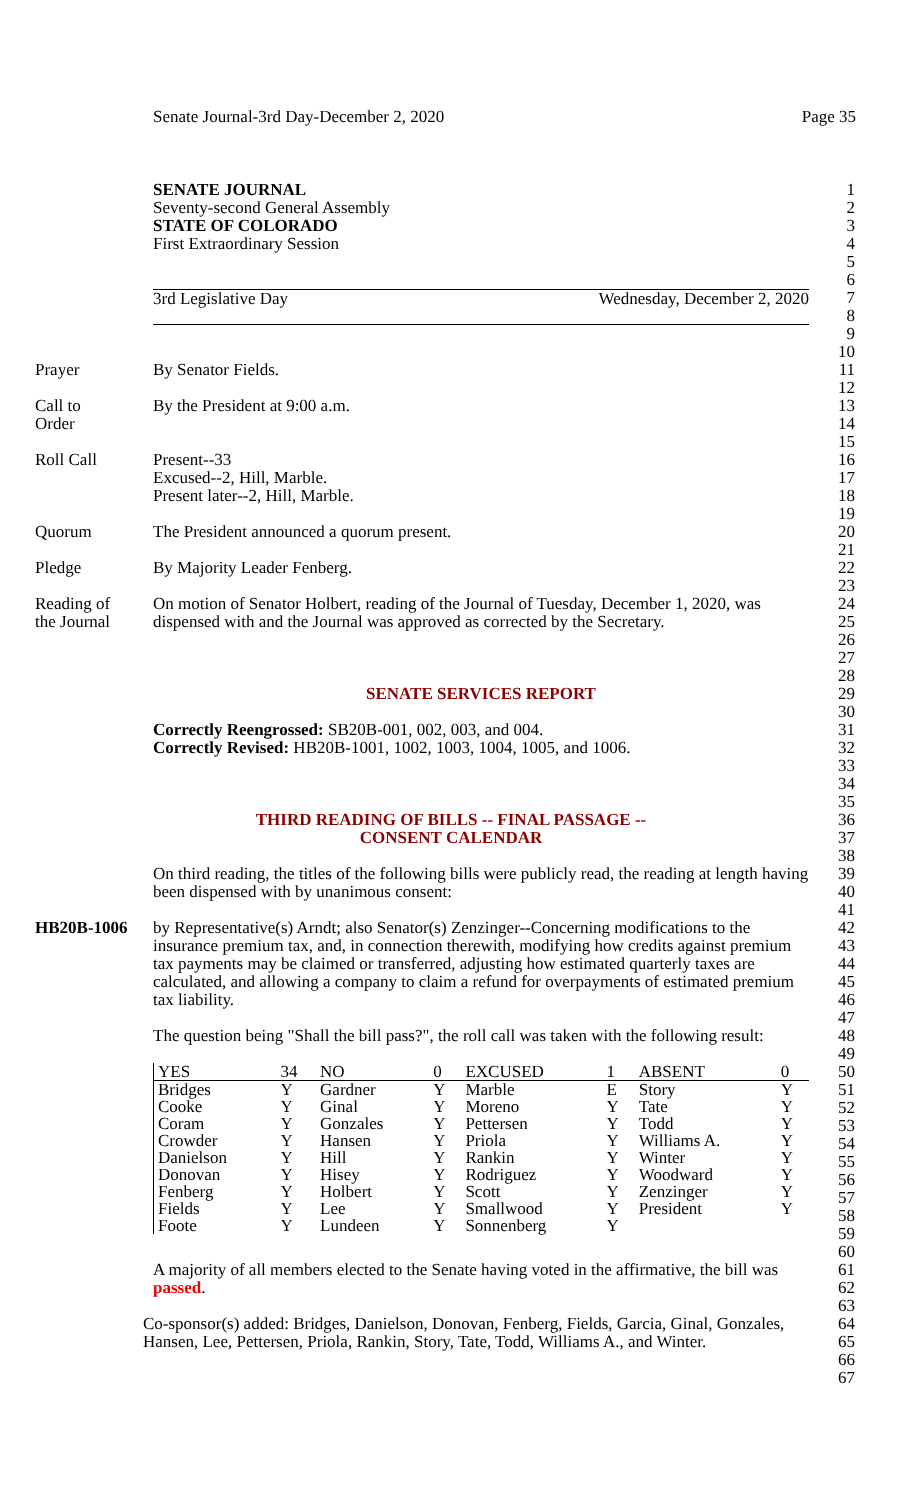Senate Journal-3rd Day-December 2, 2020 Page 35
SENATE JOURNAL
Seventy-second General Assembly
STATE OF COLORADO
First Extraordinary Session
1
2
3
4
5
6
3rd Legislative Day Wednesday, December 2, 2020
7
8
9
10
Prayer By Senator Fields. 11
12
Call to
Order
By the President at 9:00 a.m. 13
14
15
Roll Call Present--33
Excused--2, Hill, Marble.
Present later--2, Hill, Marble.
16
17
18
19
Quorum The President announced a quorum present.
20
21
Pledge By Majority Leader Fenberg. 22
23
Reading of
the Journal
On motion of Senator Holbert, reading of the Journal of Tuesday, December 1, 2020, was dispensed with and the Journal was approved as corrected by the Secretary.
24
25
26
27
28
SENATE SERVICES REPORT 29
30
Correctly Reengrossed: SB20B-001, 002, 003, and 004.
Correctly Revised: HB20B-1001, 1002, 1003, 1004, 1005, and 1006.
31
32
33
34
35
THIRD READING OF BILLS -- FINAL PASSAGE --
CONSENT CALENDAR
36
37
38
On third reading, the titles of the following bills were publicly read, the reading at length having been dispensed with by unanimous consent:
39
40
41
HB20B-1006 by Representative(s) Arndt; also Senator(s) Zenzinger--Concerning modifications to the insurance premium tax, and, in connection therewith, modifying how credits against premium tax payments may be claimed or transferred, adjusting how estimated quarterly taxes are calculated, and allowing a company to claim a refund for overpayments of estimated premium tax liability.
42
43
44
45
46
47
The question being "Shall the bill pass?", the roll call was taken with the following result:
48
49
| YES | 34 | NO | 0 | EXCUSED | 1 | ABSENT | 0 |
| Bridges | Y | Gardner | Y | Marble | E | Story | Y |
| Cooke | Y | Ginal | Y | Moreno | Y | Tate | Y |
| Coram | Y | Gonzales | Y | Pettersen | Y | Todd | Y |
| Crowder | Y | Hansen | Y | Priola | Y | Williams A. | Y |
| Danielson | Y | Hill | Y | Rankin | Y | Winter | Y |
| Donovan | Y | Hisey | Y | Rodriguez | Y | Woodward | Y |
| Fenberg | Y | Holbert | Y | Scott | Y | Zenzinger | Y |
| Fields | Y | Lee | Y | Smallwood | Y | President | Y |
| Foote | Y | Lundeen | Y | Sonnenberg | Y | | |
50
51
52
53
54
55
56
57
58
59
60
A majority of all members elected to the Senate having voted in the affirmative, the bill was passed.
61
62
63
Co-sponsor(s) added: Bridges, Danielson, Donovan, Fenberg, Fields, Garcia, Ginal, Gonzales, Hansen, Lee, Pettersen, Priola, Rankin, Story, Tate, Todd, Williams A., and Winter.
64
65
66
67